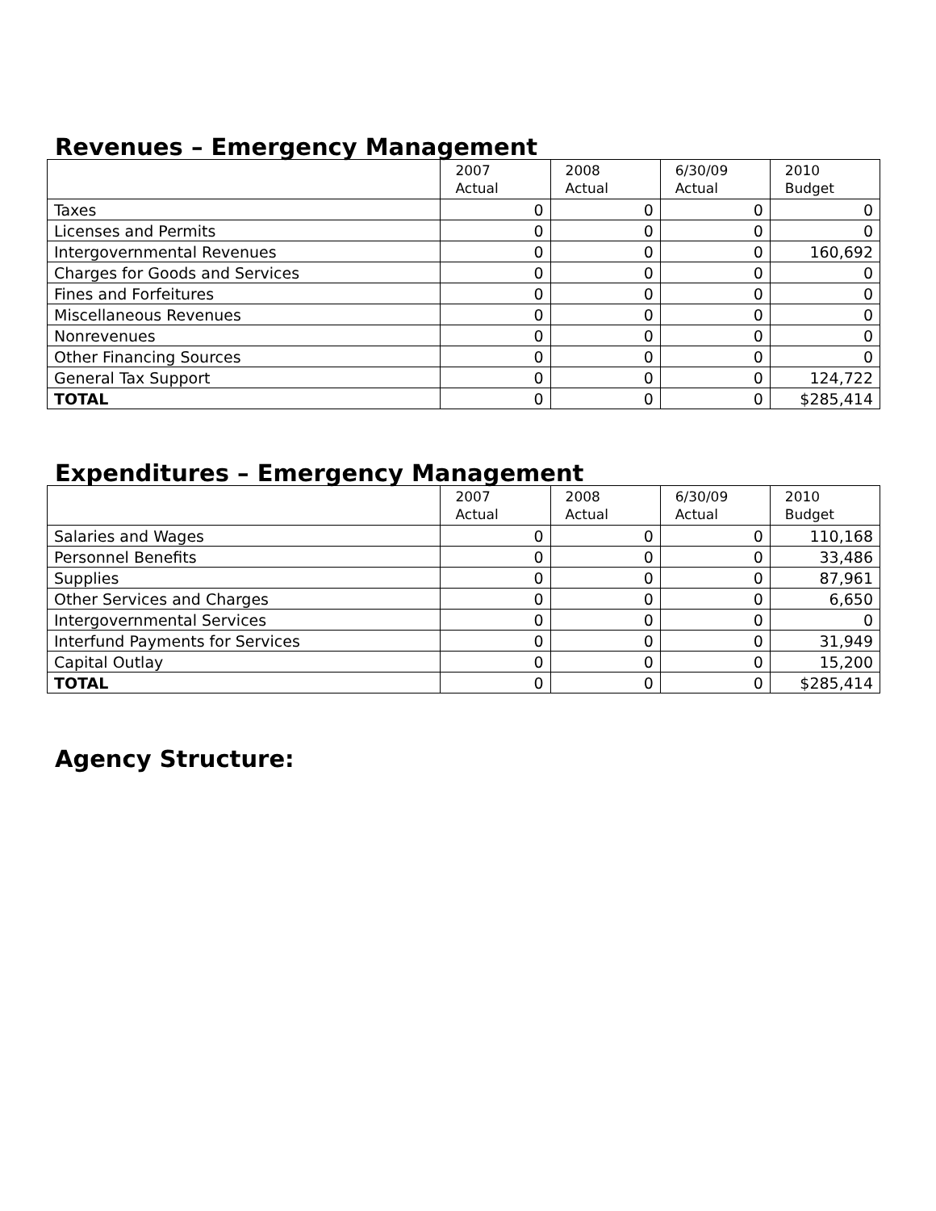Revenues – Emergency Management
| | 2007 Actual | 2008 Actual | 6/30/09 Actual | 2010 Budget |
| --- | --- | --- | --- | --- |
| Taxes | 0 | 0 | 0 | 0 |
| Licenses and Permits | 0 | 0 | 0 | 0 |
| Intergovernmental Revenues | 0 | 0 | 0 | 160,692 |
| Charges for Goods and Services | 0 | 0 | 0 | 0 |
| Fines and Forfeitures | 0 | 0 | 0 | 0 |
| Miscellaneous Revenues | 0 | 0 | 0 | 0 |
| Nonrevenues | 0 | 0 | 0 | 0 |
| Other Financing Sources | 0 | 0 | 0 | 0 |
| General Tax Support | 0 | 0 | 0 | 124,722 |
| TOTAL | 0 | 0 | 0 | $285,414 |
Expenditures – Emergency Management
| | 2007 Actual | 2008 Actual | 6/30/09 Actual | 2010 Budget |
| --- | --- | --- | --- | --- |
| Salaries and Wages | 0 | 0 | 0 | 110,168 |
| Personnel Benefits | 0 | 0 | 0 | 33,486 |
| Supplies | 0 | 0 | 0 | 87,961 |
| Other Services and Charges | 0 | 0 | 0 | 6,650 |
| Intergovernmental Services | 0 | 0 | 0 | 0 |
| Interfund Payments for Services | 0 | 0 | 0 | 31,949 |
| Capital Outlay | 0 | 0 | 0 | 15,200 |
| TOTAL | 0 | 0 | 0 | $285,414 |
Agency Structure: